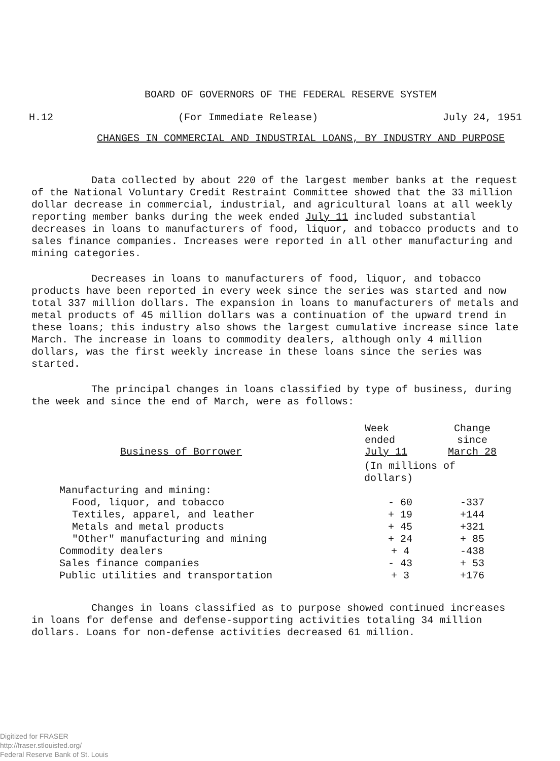BOARD OF GOVERNORS OF THE FEDERAL RESERVE SYSTEM
H.12 (For Immediate Release) July 24, 1951
CHANGES IN COMMERCIAL AND INDUSTRIAL LOANS, BY INDUSTRY AND PURPOSE
Data collected by about 220 of the largest member banks at the request of the National Voluntary Credit Restraint Committee showed that the 33 million dollar decrease in commercial, industrial, and agricultural loans at all weekly reporting member banks during the week ended July 11 included substantial decreases in loans to manufacturers of food, liquor, and tobacco products and to sales finance companies. Increases were reported in all other manufacturing and mining categories.
Decreases in loans to manufacturers of food, liquor, and tobacco products have been reported in every week since the series was started and now total 337 million dollars. The expansion in loans to manufacturers of metals and metal products of 45 million dollars was a continuation of the upward trend in these loans; this industry also shows the largest cumulative increase since late March. The increase in loans to commodity dealers, although only 4 million dollars, was the first weekly increase in these loans since the series was started.
The principal changes in loans classified by type of business, during the week and since the end of March, were as follows:
| Business of Borrower | Week ended July 11 | Change since March 28 |
| --- | --- | --- |
| | (In millions of dollars) | |
| Manufacturing and mining: | | |
| Food, liquor, and tobacco | - 60 | -337 |
| Textiles, apparel, and leather | + 19 | +144 |
| Metals and metal products | + 45 | +321 |
| "Other" manufacturing and mining | + 24 | + 85 |
| Commodity dealers | + 4 | -438 |
| Sales finance companies | - 43 | + 53 |
| Public utilities and transportation | + 3 | +176 |
Changes in loans classified as to purpose showed continued increases in loans for defense and defense-supporting activities totaling 34 million dollars. Loans for non-defense activities decreased 61 million.
Digitized for FRASER
http://fraser.stlouisfed.org/
Federal Reserve Bank of St. Louis